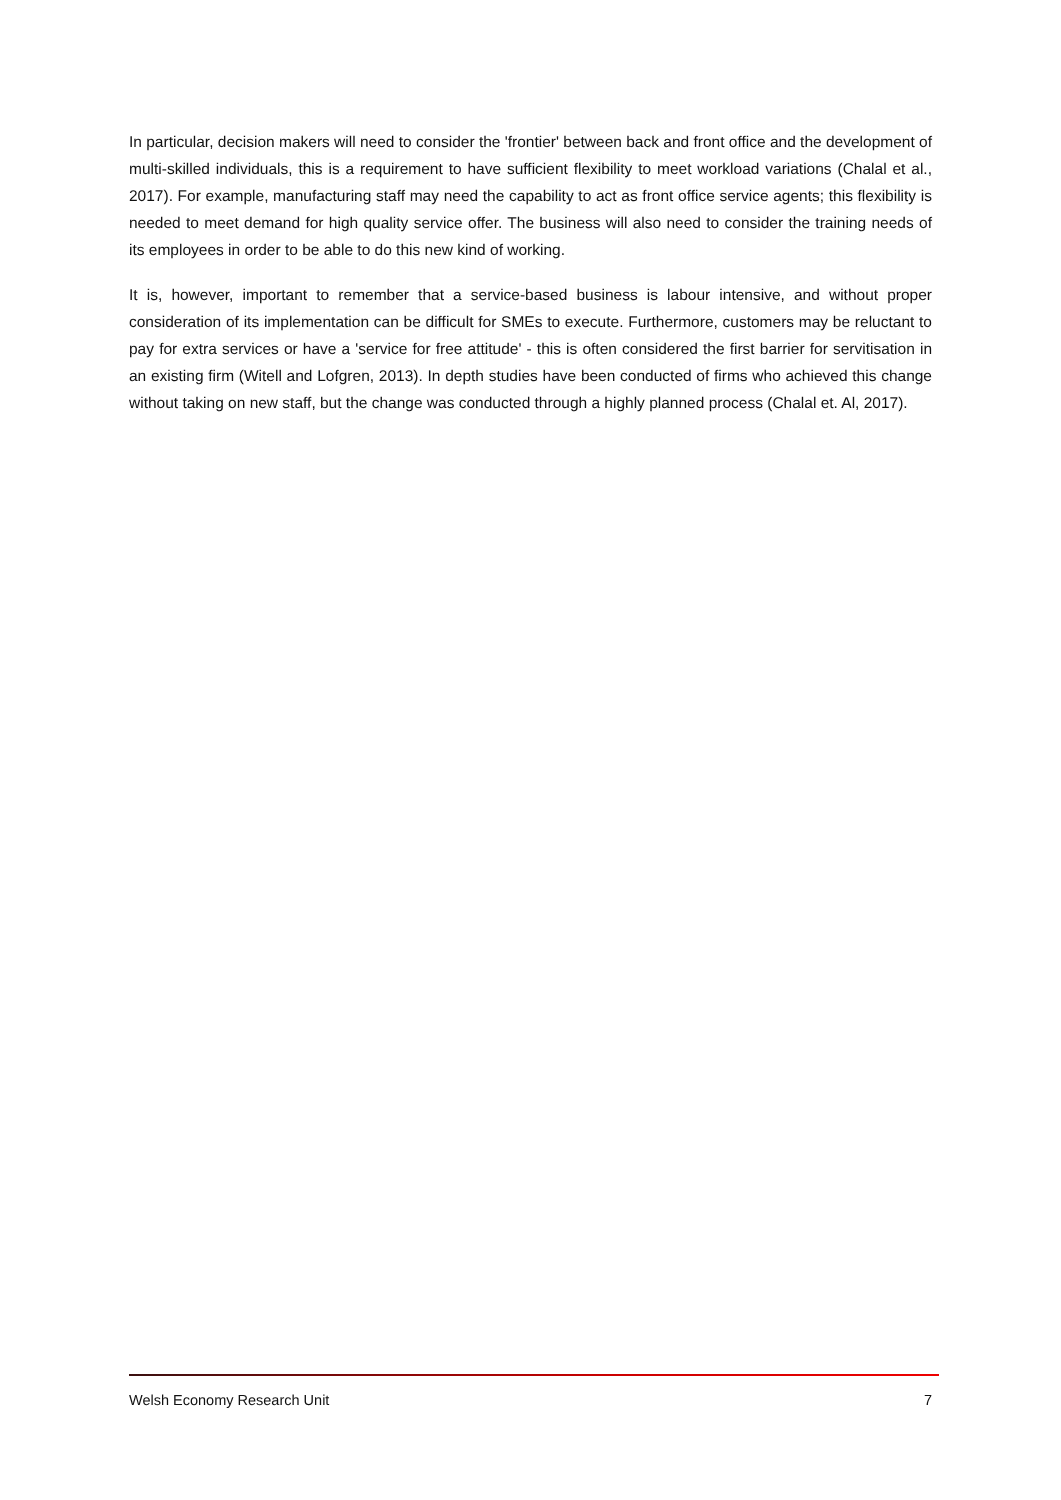In particular, decision makers will need to consider the ʹfrontierʹ between back and front office and the development of multi-skilled individuals, this is a requirement to have sufficient flexibility to meet workload variations (Chalal et al., 2017). For example, manufacturing staff may need the capability to act as front office service agents; this flexibility is needed to meet demand for high quality service offer. The business will also need to consider the training needs of its employees in order to be able to do this new kind of working.
It is, however, important to remember that a service-based business is labour intensive, and without proper consideration of its implementation can be difficult for SMEs to execute. Furthermore, customers may be reluctant to pay for extra services or have a ʹservice for free attitudeʹ - this is often considered the first barrier for servitisation in an existing firm (Witell and Lofgren, 2013). In depth studies have been conducted of firms who achieved this change without taking on new staff, but the change was conducted through a highly planned process (Chalal et. Al, 2017).
Welsh Economy Research Unit 7